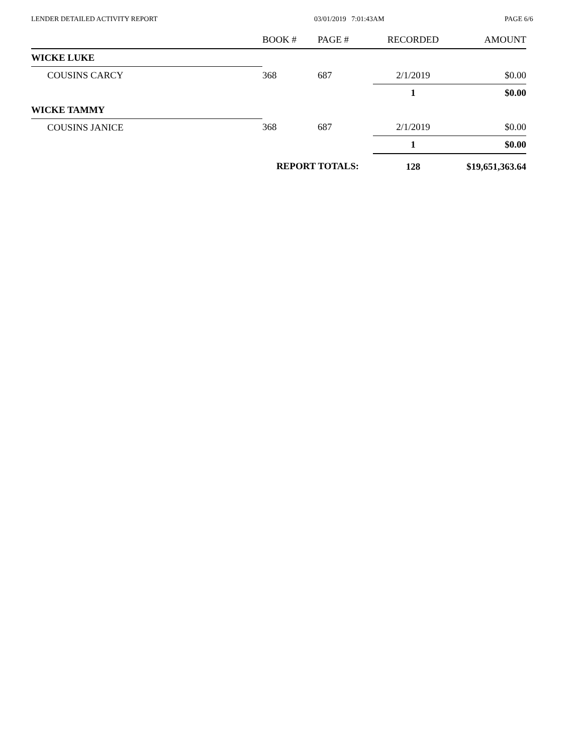LENDER DETAILED ACTIVITY REPORT 03/01/2019 7:01:43AM PAGE 6/6
| | BOOK # | PAGE # | RECORDED | AMOUNT |
| --- | --- | --- | --- | --- |
| WICKE LUKE | | | | |
| COUSINS CARCY | 368 | 687 | 2/1/2019 | $0.00 |
| | | | 1 | $0.00 |
| WICKE TAMMY | | | | |
| COUSINS JANICE | 368 | 687 | 2/1/2019 | $0.00 |
| | | | 1 | $0.00 |
| | REPORT TOTALS: | | 128 | $19,651,363.64 |